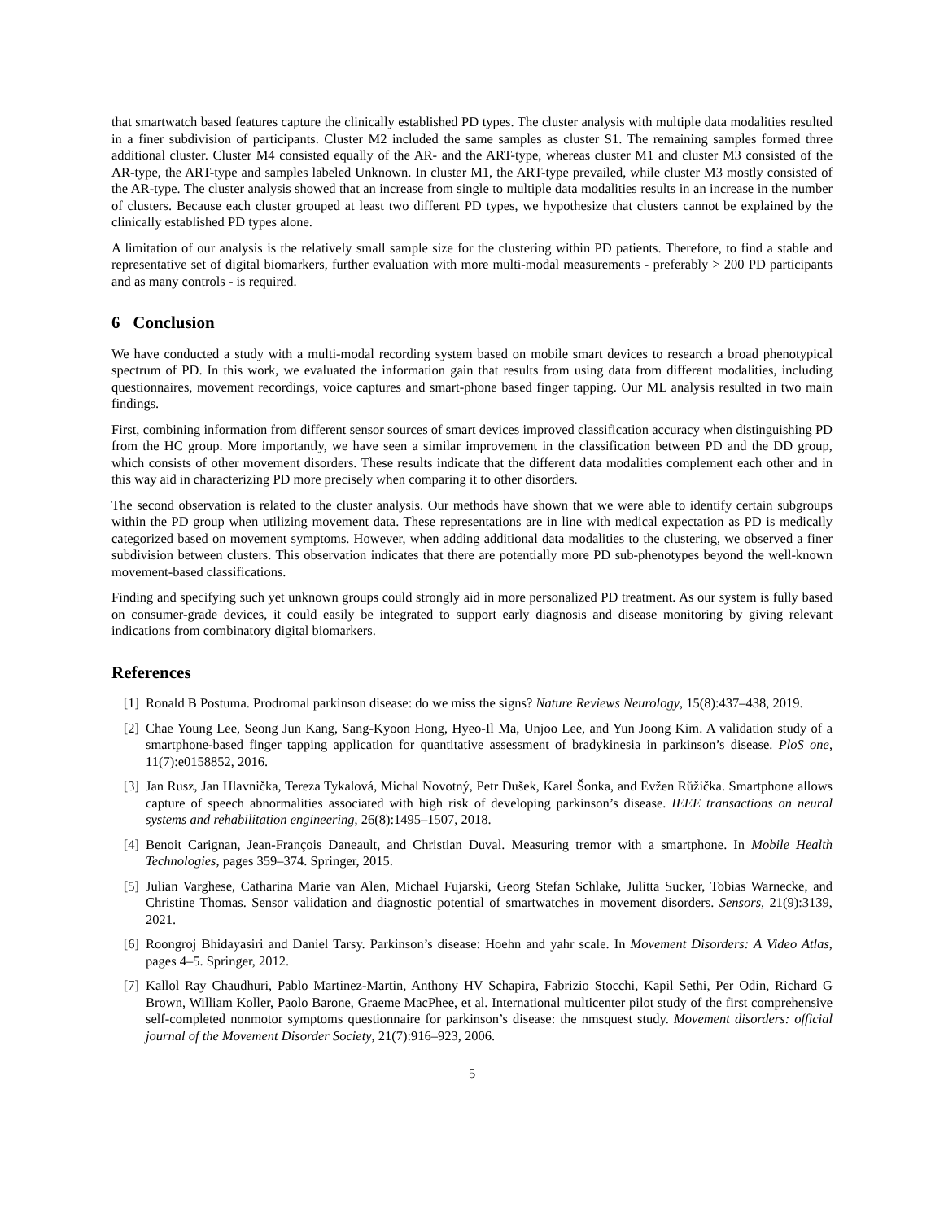that smartwatch based features capture the clinically established PD types. The cluster analysis with multiple data modalities resulted in a finer subdivision of participants. Cluster M2 included the same samples as cluster S1. The remaining samples formed three additional cluster. Cluster M4 consisted equally of the AR- and the ART-type, whereas cluster M1 and cluster M3 consisted of the AR-type, the ART-type and samples labeled Unknown. In cluster M1, the ART-type prevailed, while cluster M3 mostly consisted of the AR-type. The cluster analysis showed that an increase from single to multiple data modalities results in an increase in the number of clusters. Because each cluster grouped at least two different PD types, we hypothesize that clusters cannot be explained by the clinically established PD types alone.
A limitation of our analysis is the relatively small sample size for the clustering within PD patients. Therefore, to find a stable and representative set of digital biomarkers, further evaluation with more multi-modal measurements - preferably > 200 PD participants and as many controls - is required.
6 Conclusion
We have conducted a study with a multi-modal recording system based on mobile smart devices to research a broad phenotypical spectrum of PD. In this work, we evaluated the information gain that results from using data from different modalities, including questionnaires, movement recordings, voice captures and smart-phone based finger tapping. Our ML analysis resulted in two main findings.
First, combining information from different sensor sources of smart devices improved classification accuracy when distinguishing PD from the HC group. More importantly, we have seen a similar improvement in the classification between PD and the DD group, which consists of other movement disorders. These results indicate that the different data modalities complement each other and in this way aid in characterizing PD more precisely when comparing it to other disorders.
The second observation is related to the cluster analysis. Our methods have shown that we were able to identify certain subgroups within the PD group when utilizing movement data. These representations are in line with medical expectation as PD is medically categorized based on movement symptoms. However, when adding additional data modalities to the clustering, we observed a finer subdivision between clusters. This observation indicates that there are potentially more PD sub-phenotypes beyond the well-known movement-based classifications.
Finding and specifying such yet unknown groups could strongly aid in more personalized PD treatment. As our system is fully based on consumer-grade devices, it could easily be integrated to support early diagnosis and disease monitoring by giving relevant indications from combinatory digital biomarkers.
References
[1] Ronald B Postuma. Prodromal parkinson disease: do we miss the signs? Nature Reviews Neurology, 15(8):437–438, 2019.
[2] Chae Young Lee, Seong Jun Kang, Sang-Kyoon Hong, Hyeo-Il Ma, Unjoo Lee, and Yun Joong Kim. A validation study of a smartphone-based finger tapping application for quantitative assessment of bradykinesia in parkinson’s disease. PloS one, 11(7):e0158852, 2016.
[3] Jan Rusz, Jan Hlavnička, Tereza Tykalová, Michal Novotný, Petr Dušek, Karel Šonka, and Evžen Růžička. Smartphone allows capture of speech abnormalities associated with high risk of developing parkinson’s disease. IEEE transactions on neural systems and rehabilitation engineering, 26(8):1495–1507, 2018.
[4] Benoit Carignan, Jean-François Daneault, and Christian Duval. Measuring tremor with a smartphone. In Mobile Health Technologies, pages 359–374. Springer, 2015.
[5] Julian Varghese, Catharina Marie van Alen, Michael Fujarski, Georg Stefan Schlake, Julitta Sucker, Tobias Warnecke, and Christine Thomas. Sensor validation and diagnostic potential of smartwatches in movement disorders. Sensors, 21(9):3139, 2021.
[6] Roongroj Bhidayasiri and Daniel Tarsy. Parkinson’s disease: Hoehn and yahr scale. In Movement Disorders: A Video Atlas, pages 4–5. Springer, 2012.
[7] Kallol Ray Chaudhuri, Pablo Martinez-Martin, Anthony HV Schapira, Fabrizio Stocchi, Kapil Sethi, Per Odin, Richard G Brown, William Koller, Paolo Barone, Graeme MacPhee, et al. International multicenter pilot study of the first comprehensive self-completed nonmotor symptoms questionnaire for parkinson’s disease: the nmsquest study. Movement disorders: official journal of the Movement Disorder Society, 21(7):916–923, 2006.
5